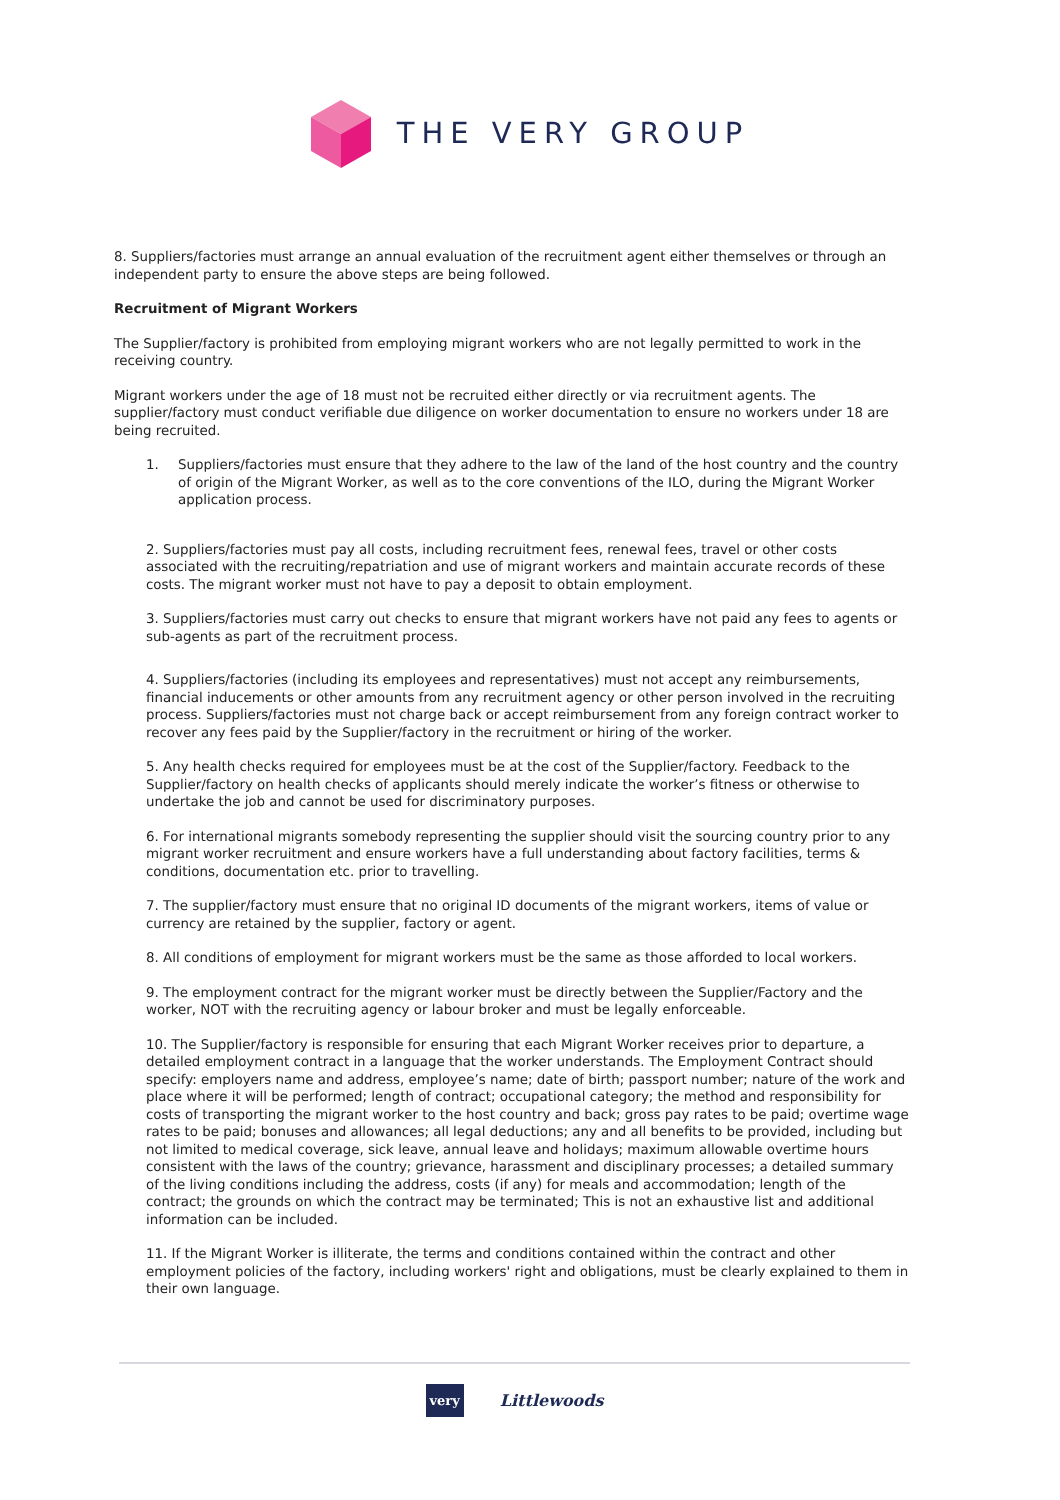THE VERY GROUP
8. Suppliers/factories must arrange an annual evaluation of the recruitment agent either themselves or through an independent party to ensure the above steps are being followed.
Recruitment of Migrant Workers
The Supplier/factory is prohibited from employing migrant workers who are not legally permitted to work in the receiving country.
Migrant workers under the age of 18 must not be recruited either directly or via recruitment agents. The supplier/factory must conduct verifiable due diligence on worker documentation to ensure no workers under 18 are being recruited.
1. Suppliers/factories must ensure that they adhere to the law of the land of the host country and the country of origin of the Migrant Worker, as well as to the core conventions of the ILO, during the Migrant Worker application process.
2. Suppliers/factories must pay all costs, including recruitment fees, renewal fees, travel or other costs associated with the recruiting/repatriation and use of migrant workers and maintain accurate records of these costs. The migrant worker must not have to pay a deposit to obtain employment.
3. Suppliers/factories must carry out checks to ensure that migrant workers have not paid any fees to agents or sub-agents as part of the recruitment process.
4. Suppliers/factories (including its employees and representatives) must not accept any reimbursements, financial inducements or other amounts from any recruitment agency or other person involved in the recruiting process. Suppliers/factories must not charge back or accept reimbursement from any foreign contract worker to recover any fees paid by the Supplier/factory in the recruitment or hiring of the worker.
5. Any health checks required for employees must be at the cost of the Supplier/factory. Feedback to the Supplier/factory on health checks of applicants should merely indicate the worker’s fitness or otherwise to undertake the job and cannot be used for discriminatory purposes.
6. For international migrants somebody representing the supplier should visit the sourcing country prior to any migrant worker recruitment and ensure workers have a full understanding about factory facilities, terms & conditions, documentation etc. prior to travelling.
7. The supplier/factory must ensure that no original ID documents of the migrant workers, items of value or currency are retained by the supplier, factory or agent.
8. All conditions of employment for migrant workers must be the same as those afforded to local workers.
9. The employment contract for the migrant worker must be directly between the Supplier/Factory and the worker, NOT with the recruiting agency or labour broker and must be legally enforceable.
10. The Supplier/factory is responsible for ensuring that each Migrant Worker receives prior to departure, a detailed employment contract in a language that the worker understands. The Employment Contract should specify: employers name and address, employee’s name; date of birth; passport number; nature of the work and place where it will be performed; length of contract; occupational category; the method and responsibility for costs of transporting the migrant worker to the host country and back; gross pay rates to be paid; overtime wage rates to be paid; bonuses and allowances; all legal deductions; any and all benefits to be provided, including but not limited to medical coverage, sick leave, annual leave and holidays; maximum allowable overtime hours consistent with the laws of the country; grievance, harassment and disciplinary processes; a detailed summary of the living conditions including the address, costs (if any) for meals and accommodation; length of the contract; the grounds on which the contract may be terminated; This is not an exhaustive list and additional information can be included.
11. If the Migrant Worker is illiterate, the terms and conditions contained within the contract and other employment policies of the factory, including workers' right and obligations, must be clearly explained to them in their own language.
very Littlewoods